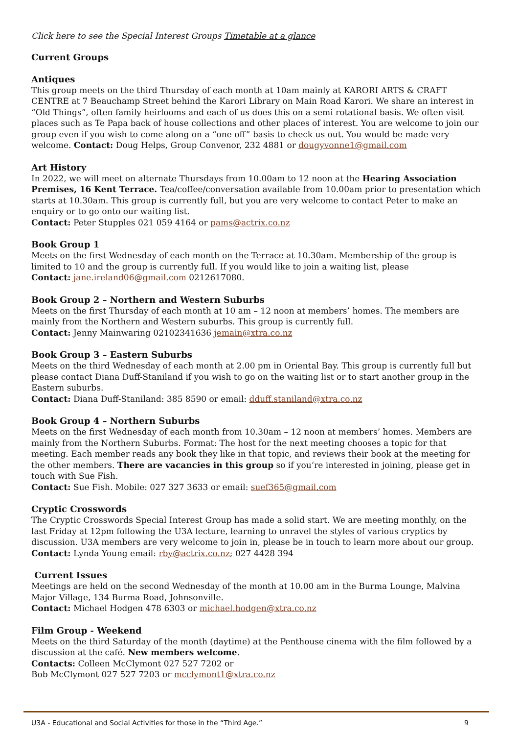Click here to see the Special Interest Groups Timetable at a glance
Current Groups
Antiques
This group meets on the third Thursday of each month at 10am mainly at KARORI ARTS & CRAFT CENTRE at 7 Beauchamp Street behind the Karori Library on Main Road Karori. We share an interest in “Old Things”, often family heirlooms and each of us does this on a semi rotational basis. We often visit places such as Te Papa back of house collections and other places of interest. You are welcome to join our group even if you wish to come along on a “one off” basis to check us out. You would be made very welcome. Contact: Doug Helps, Group Convenor, 232 4881 or dougyvonne1@gmail.com
Art History
In 2022, we will meet on alternate Thursdays from 10.00am to 12 noon at the Hearing Association Premises, 16 Kent Terrace. Tea/coffee/conversation available from 10.00am prior to presentation which starts at 10.30am. This group is currently full, but you are very welcome to contact Peter to make an enquiry or to go onto our waiting list.
Contact: Peter Stupples 021 059 4164 or pams@actrix.co.nz
Book Group 1
Meets on the first Wednesday of each month on the Terrace at 10.30am. Membership of the group is limited to 10 and the group is currently full. If you would like to join a waiting list, please
Contact: jane.ireland06@gmail.com 0212617080.
Book Group 2 – Northern and Western Suburbs
Meets on the first Thursday of each month at 10 am – 12 noon at members’ homes. The members are mainly from the Northern and Western suburbs. This group is currently full.
Contact: Jenny Mainwaring 02102341636 jemain@xtra.co.nz
Book Group 3 – Eastern Suburbs
Meets on the third Wednesday of each month at 2.00 pm in Oriental Bay. This group is currently full but please contact Diana Duff-Staniland if you wish to go on the waiting list or to start another group in the Eastern suburbs.
Contact: Diana Duff-Staniland: 385 8590 or email: dduff.staniland@xtra.co.nz
Book Group 4 – Northern Suburbs
Meets on the first Wednesday of each month from 10.30am – 12 noon at members’ homes. Members are mainly from the Northern Suburbs. Format: The host for the next meeting chooses a topic for that meeting. Each member reads any book they like in that topic, and reviews their book at the meeting for the other members. There are vacancies in this group so if you’re interested in joining, please get in touch with Sue Fish.
Contact: Sue Fish. Mobile: 027 327 3633 or email: suef365@gmail.com
Cryptic Crosswords
The Cryptic Crosswords Special Interest Group has made a solid start. We are meeting monthly, on the last Friday at 12pm following the U3A lecture, learning to unravel the styles of various cryptics by discussion. U3A members are very welcome to join in, please be in touch to learn more about our group.
Contact: Lynda Young email: rby@actrix.co.nz; 027 4428 394
Current Issues
Meetings are held on the second Wednesday of the month at 10.00 am in the Burma Lounge, Malvina Major Village, 134 Burma Road, Johnsonville.
Contact: Michael Hodgen 478 6303 or michael.hodgen@xtra.co.nz
Film Group - Weekend
Meets on the third Saturday of the month (daytime) at the Penthouse cinema with the film followed by a discussion at the café. New members welcome.
Contacts: Colleen McClymont 027 527 7202 or
Bob McClymont 027 527 7203 or mcclymont1@xtra.co.nz
U3A - Educational and Social Activities for those in the “Third Age.” 9